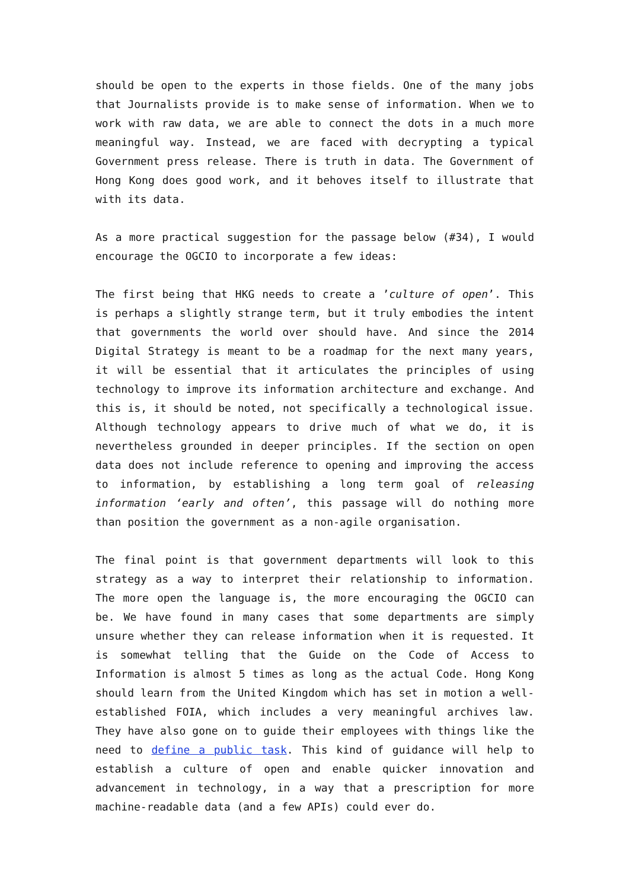should be open to the experts in those fields. One of the many jobs that Journalists provide is to make sense of information. When we to work with raw data, we are able to connect the dots in a much more meaningful way. Instead, we are faced with decrypting a typical Government press release. There is truth in data. The Government of Hong Kong does good work, and it behoves itself to illustrate that with its data.
As a more practical suggestion for the passage below (#34), I would encourage the OGCIO to incorporate a few ideas:
The first being that HKG needs to create a ’culture of open’. This is perhaps a slightly strange term, but it truly embodies the intent that governments the world over should have. And since the 2014 Digital Strategy is meant to be a roadmap for the next many years, it will be essential that it articulates the principles of using technology to improve its information architecture and exchange. And this is, it should be noted, not specifically a technological issue. Although technology appears to drive much of what we do, it is nevertheless grounded in deeper principles. If the section on open data does not include reference to opening and improving the access to information, by establishing a long term goal of releasing information ‘early and often’, this passage will do nothing more than position the government as a non-agile organisation.
The final point is that government departments will look to this strategy as a way to interpret their relationship to information. The more open the language is, the more encouraging the OGCIO can be. We have found in many cases that some departments are simply unsure whether they can release information when it is requested. It is somewhat telling that the Guide on the Code of Access to Information is almost 5 times as long as the actual Code. Hong Kong should learn from the United Kingdom which has set in motion a well-established FOIA, which includes a very meaningful archives law. They have also gone on to guide their employees with things like the need to define a public task. This kind of guidance will help to establish a culture of open and enable quicker innovation and advancement in technology, in a way that a prescription for more machine-readable data (and a few APIs) could ever do.